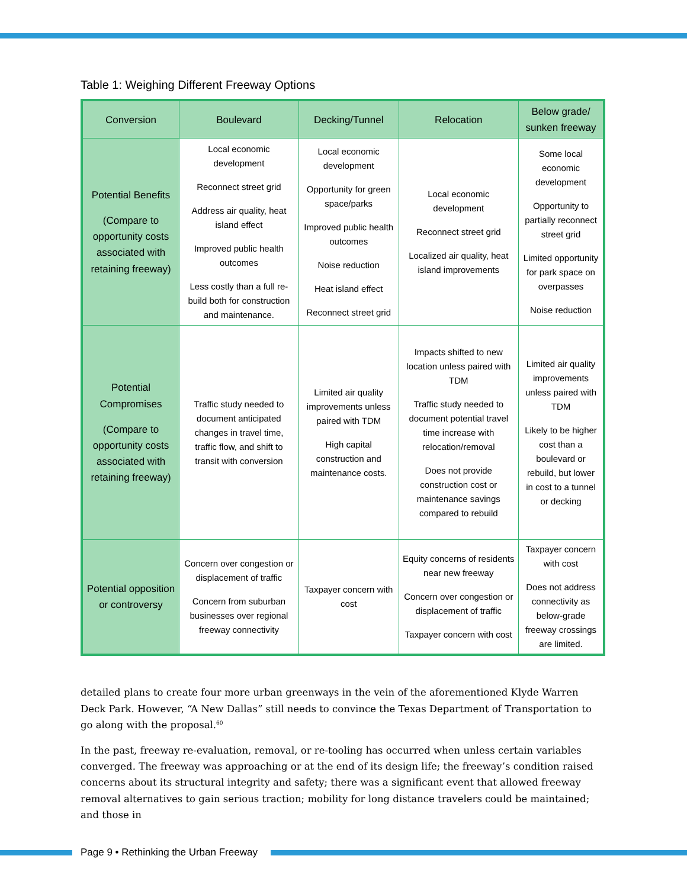Table 1: Weighing Different Freeway Options
| Conversion | Boulevard | Decking/Tunnel | Relocation | Below grade/ sunken freeway |
| --- | --- | --- | --- | --- |
| Potential Benefits (Compare to opportunity costs associated with retaining freeway) | Local economic development Reconnect street grid Address air quality, heat island effect Improved public health outcomes Less costly than a full re-build both for construction and maintenance. | Local economic development Opportunity for green space/parks Improved public health outcomes Noise reduction Heat island effect Reconnect street grid | Local economic development Reconnect street grid Localized air quality, heat island improvements | Some local economic development Opportunity to partially reconnect street grid Limited opportunity for park space on overpasses Noise reduction |
| Potential Compromises (Compare to opportunity costs associated with retaining freeway) | Traffic study needed to document anticipated changes in travel time, traffic flow, and shift to transit with conversion | Limited air quality improvements unless paired with TDM High capital construction and maintenance costs. | Impacts shifted to new location unless paired with TDM Traffic study needed to document potential travel time increase with relocation/removal Does not provide construction cost or maintenance savings compared to rebuild | Limited air quality improvements unless paired with TDM Likely to be higher cost than a boulevard or rebuild, but lower in cost to a tunnel or decking |
| Potential opposition or controversy | Concern over congestion or displacement of traffic Concern from suburban businesses over regional freeway connectivity | Taxpayer concern with cost | Equity concerns of residents near new freeway Concern over congestion or displacement of traffic Taxpayer concern with cost | Taxpayer concern with cost Does not address connectivity as below-grade freeway crossings are limited. |
detailed plans to create four more urban greenways in the vein of the aforementioned Klyde Warren Deck Park. However, “A New Dallas” still needs to convince the Texas Department of Transportation to go along with the proposal.<sup>60</sup>
In the past, freeway re-evaluation, removal, or re-tooling has occurred when unless certain variables converged. The freeway was approaching or at the end of its design life; the freeway’s condition raised concerns about its structural integrity and safety; there was a significant event that allowed freeway removal alternatives to gain serious traction; mobility for long distance travelers could be maintained; and those in
Page 9 • Rethinking the Urban Freeway